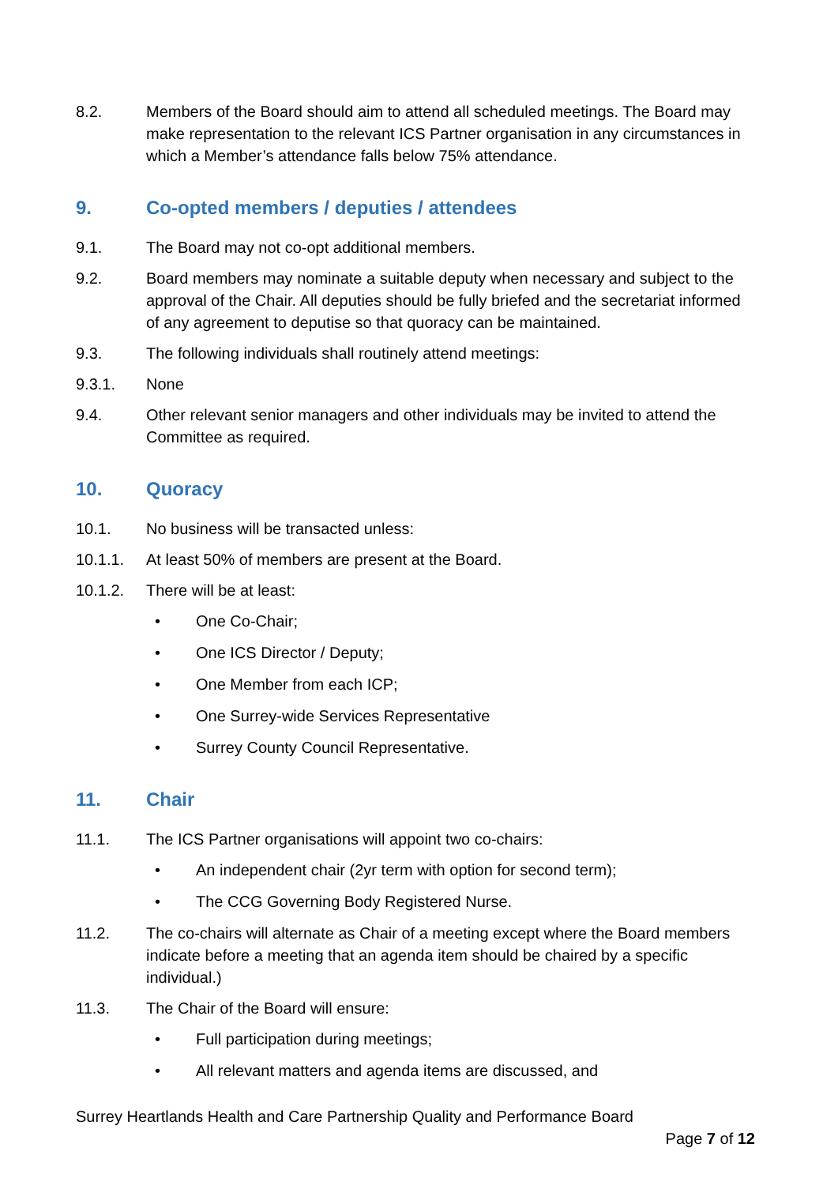8.2. Members of the Board should aim to attend all scheduled meetings. The Board may make representation to the relevant ICS Partner organisation in any circumstances in which a Member’s attendance falls below 75% attendance.
9. Co-opted members / deputies / attendees
9.1. The Board may not co-opt additional members.
9.2. Board members may nominate a suitable deputy when necessary and subject to the approval of the Chair. All deputies should be fully briefed and the secretariat informed of any agreement to deputise so that quoracy can be maintained.
9.3. The following individuals shall routinely attend meetings:
9.3.1. None
9.4. Other relevant senior managers and other individuals may be invited to attend the Committee as required.
10. Quoracy
10.1. No business will be transacted unless:
10.1.1. At least 50% of members are present at the Board.
10.1.2. There will be at least:
• One Co-Chair;
• One ICS Director / Deputy;
• One Member from each ICP;
• One Surrey-wide Services Representative
• Surrey County Council Representative.
11. Chair
11.1. The ICS Partner organisations will appoint two co-chairs:
• An independent chair (2yr term with option for second term);
• The CCG Governing Body Registered Nurse.
11.2. The co-chairs will alternate as Chair of a meeting except where the Board members indicate before a meeting that an agenda item should be chaired by a specific individual.)
11.3. The Chair of the Board will ensure:
• Full participation during meetings;
• All relevant matters and agenda items are discussed, and
Surrey Heartlands Health and Care Partnership Quality and Performance Board
Page 7 of 12